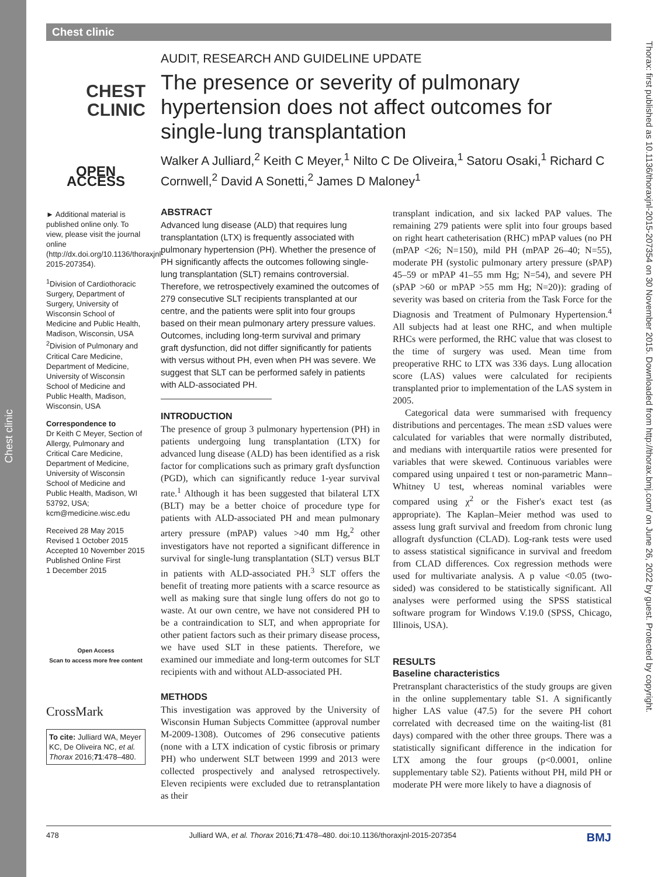Chest clinic
Chest clinic
Thorax: first published as 10.1136/thoraxjnl-2015-207354 on 30 November 2015. Downloaded from http://thorax.bmj.com/ on June 26, 2022 by guest. Protected by copyright.
CHEST
CLINIC
OPEN ACCESS
► Additional material is published online only. To view, please visit the journal online (http://dx.doi.org/10.1136/thoraxjnl-2015-207354).
<sup>1</sup> Division of Cardiothoracic Surgery, Department of Surgery, University of Wisconsin School of Medicine and Public Health, Madison, Wisconsin, USA
<sup>2</sup> Division of Pulmonary and Critical Care Medicine, Department of Medicine, University of Wisconsin School of Medicine and Public Health, Madison, Wisconsin, USA
Correspondence to
Dr Keith C Meyer, Section of Allergy, Pulmonary and Critical Care Medicine, Department of Medicine, University of Wisconsin School of Medicine and Public Health, Madison, WI 53792, USA; kcm@medicine.wisc.edu
Received 28 May 2015
Revised 1 October 2015
Accepted 10 November 2015
Published Online First
1 December 2015
Open Access
Scan to access more free content
CrossMark
To cite: Julliard WA, Meyer KC, De Oliveira NC, et al. Thorax 2016;71:478–480.
AUDIT, RESEARCH AND GUIDELINE UPDATE
The presence or severity of pulmonary hypertension does not affect outcomes for single-lung transplantation
Walker A Julliard,<sup>2</sup> Keith C Meyer,<sup>1</sup> Nilto C De Oliveira,<sup>1</sup> Satoru Osaki,<sup>1</sup> Richard C Cornwell,<sup>2</sup> David A Sonetti,<sup>2</sup> James D Maloney<sup>1</sup>
ABSTRACT
Advanced lung disease (ALD) that requires lung transplantation (LTX) is frequently associated with pulmonary hypertension (PH). Whether the presence of PH significantly affects the outcomes following single-lung transplantation (SLT) remains controversial. Therefore, we retrospectively examined the outcomes of 279 consecutive SLT recipients transplanted at our centre, and the patients were split into four groups based on their mean pulmonary artery pressure values. Outcomes, including long-term survival and primary graft dysfunction, did not differ significantly for patients with versus without PH, even when PH was severe. We suggest that SLT can be performed safely in patients with ALD-associated PH.
INTRODUCTION
The presence of group 3 pulmonary hypertension (PH) in patients undergoing lung transplantation (LTX) for advanced lung disease (ALD) has been identified as a risk factor for complications such as primary graft dysfunction (PGD), which can significantly reduce 1-year survival rate.<sup>1</sup> Although it has been suggested that bilateral LTX (BLT) may be a better choice of procedure type for patients with ALD-associated PH and mean pulmonary artery pressure (mPAP) values >40 mm Hg,<sup>2</sup> other investigators have not reported a significant difference in survival for single-lung transplantation (SLT) versus BLT in patients with ALD-associated PH.<sup>3</sup> SLT offers the benefit of treating more patients with a scarce resource as well as making sure that single lung offers do not go to waste. At our own centre, we have not considered PH to be a contraindication to SLT, and when appropriate for other patient factors such as their primary disease process, we have used SLT in these patients. Therefore, we examined our immediate and long-term outcomes for SLT recipients with and without ALD-associated PH.
METHODS
This investigation was approved by the University of Wisconsin Human Subjects Committee (approval number M-2009-1308). Outcomes of 296 consecutive patients (none with a LTX indication of cystic fibrosis or primary PH) who underwent SLT between 1999 and 2013 were collected prospectively and analysed retrospectively. Eleven recipients were excluded due to retransplantation as their
transplant indication, and six lacked PAP values. The remaining 279 patients were split into four groups based on right heart catheterisation (RHC) mPAP values (no PH (mPAP <26; N=150), mild PH (mPAP 26–40; N=55), moderate PH (systolic pulmonary artery pressure (sPAP) 45–59 or mPAP 41–55 mm Hg; N=54), and severe PH (sPAP >60 or mPAP >55 mm Hg; N=20)): grading of severity was based on criteria from the Task Force for the Diagnosis and Treatment of Pulmonary Hypertension.<sup>4</sup> All subjects had at least one RHC, and when multiple RHCs were performed, the RHC value that was closest to the time of surgery was used. Mean time from preoperative RHC to LTX was 336 days. Lung allocation score (LAS) values were calculated for recipients transplanted prior to implementation of the LAS system in 2005.
Categorical data were summarised with frequency distributions and percentages. The mean ±SD values were calculated for variables that were normally distributed, and medians with interquartile ratios were presented for variables that were skewed. Continuous variables were compared using unpaired t test or non-parametric Mann–Whitney U test, whereas nominal variables were compared using χ<sup>2</sup> or the Fisher's exact test (as appropriate). The Kaplan–Meier method was used to assess lung graft survival and freedom from chronic lung allograft dysfunction (CLAD). Log-rank tests were used to assess statistical significance in survival and freedom from CLAD differences. Cox regression methods were used for multivariate analysis. A p value <0.05 (two-sided) was considered to be statistically significant. All analyses were performed using the SPSS statistical software program for Windows V.19.0 (SPSS, Chicago, Illinois, USA).
RESULTS
Baseline characteristics
Pretransplant characteristics of the study groups are given in the online supplementary table S1. A significantly higher LAS value (47.5) for the severe PH cohort correlated with decreased time on the waiting-list (81 days) compared with the other three groups. There was a statistically significant difference in the indication for LTX among the four groups (p<0.0001, online supplementary table S2). Patients without PH, mild PH or moderate PH were more likely to have a diagnosis of
478 Julliard WA, et al. Thorax 2016;71:478–480. doi:10.1136/thoraxjnl-2015-207354 BMJ